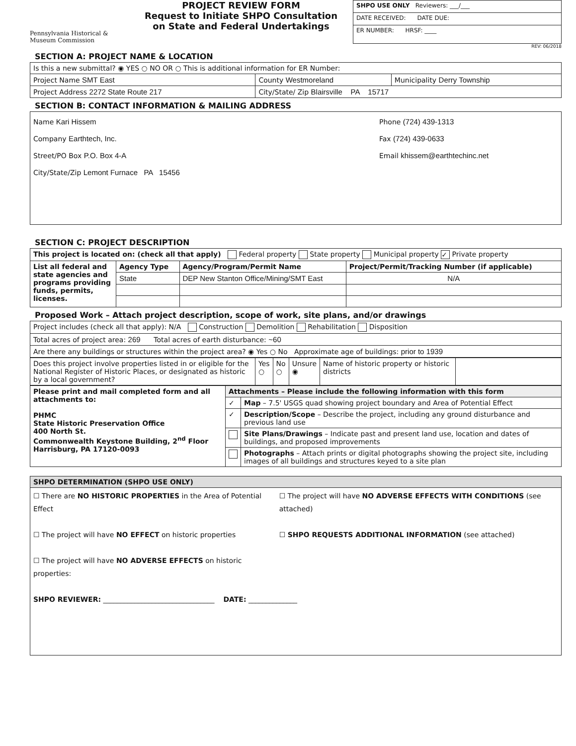Pennsylvania Historical & Museum Commission
PROJECT REVIEW FORM
Request to Initiate SHPO Consultation on State and Federal Undertakings
| SHPO USE ONLY Reviewers: ___/___ |
| DATE RECEIVED: DATE DUE: |
| ER NUMBER: HRSF: ____ |
REV: 06/2018
SECTION A: PROJECT NAME & LOCATION
| Is this a new submittal? ◉ YES ○ NO OR ○ This is additional information for ER Number: | | |
| Project Name SMT East | County Westmoreland | Municipality Derry Township |
| Project Address 2272 State Route 217 | City/State/ Zip Blairsville PA 15717 | |
SECTION B: CONTACT INFORMATION & MAILING ADDRESS
| Name Kari Hissem Company Earthtech, Inc. Street/PO Box P.O. Box 4-A City/State/Zip Lemont Furnace PA 15456 Phone (724) 439-1313 Fax (724) 439-0633 Email khissem@earthtechinc.net |
SECTION C: PROJECT DESCRIPTION
| This project is located on: (check all that apply) Federal property State property Municipal property ✓ Private property | | | |
| List all federal and state agencies and programs providing funds, permits, licenses. | Agency Type | Agency/Program/Permit Name | Project/Permit/Tracking Number (if applicable) |
| | State | DEP New Stanton Office/Mining/SMT East | N/A |
Proposed Work – Attach project description, scope of work, site plans, and/or drawings
| Project includes (check all that apply): N/A Construction Demolition Rehabilitation Disposition |
| Total acres of project area: 269 Total acres of earth disturbance: ~60 |
| Are there any buildings or structures within the project area? ◉ Yes ○ No Approximate age of buildings: prior to 1939 |
| Does this project involve properties listed in or eligible for the National Register of Historic Places, or designated as historic by a local government? | Yes ○ | No ○ | Unsure ◉ | Name of historic property or historic districts | |
| Please print and mail completed form and all attachments to: PHMC State Historic Preservation Office 400 North St. Commonwealth Keystone Building, 2<sup>nd</sup> Floor Harrisburg, PA 17120-0093 | Attachments – Please include the following information with this form | |
| | ✓ | Map – 7.5' USGS quad showing project boundary and Area of Potential Effect |
| | ✓ | Description/Scope – Describe the project, including any ground disturbance and previous land use |
| | | Site Plans/Drawings – Indicate past and present land use, location and dates of buildings, and proposed improvements |
| | | Photographs – Attach prints or digital photographs showing the project site, including images of all buildings and structures keyed to a site plan |
| SHPO DETERMINATION (SHPO USE ONLY) |
| ☐ There are NO HISTORIC PROPERTIES in the Area of Potential Effect ☐ The project will have NO EFFECT on historic properties ☐ The project will have NO ADVERSE EFFECTS on historic properties: ☐ The project will have NO ADVERSE EFFECTS WITH CONDITIONS (see attached) ☐ SHPO REQUESTS ADDITIONAL INFORMATION (see attached) SHPO REVIEWER: ________________________________ DATE: ______________ |